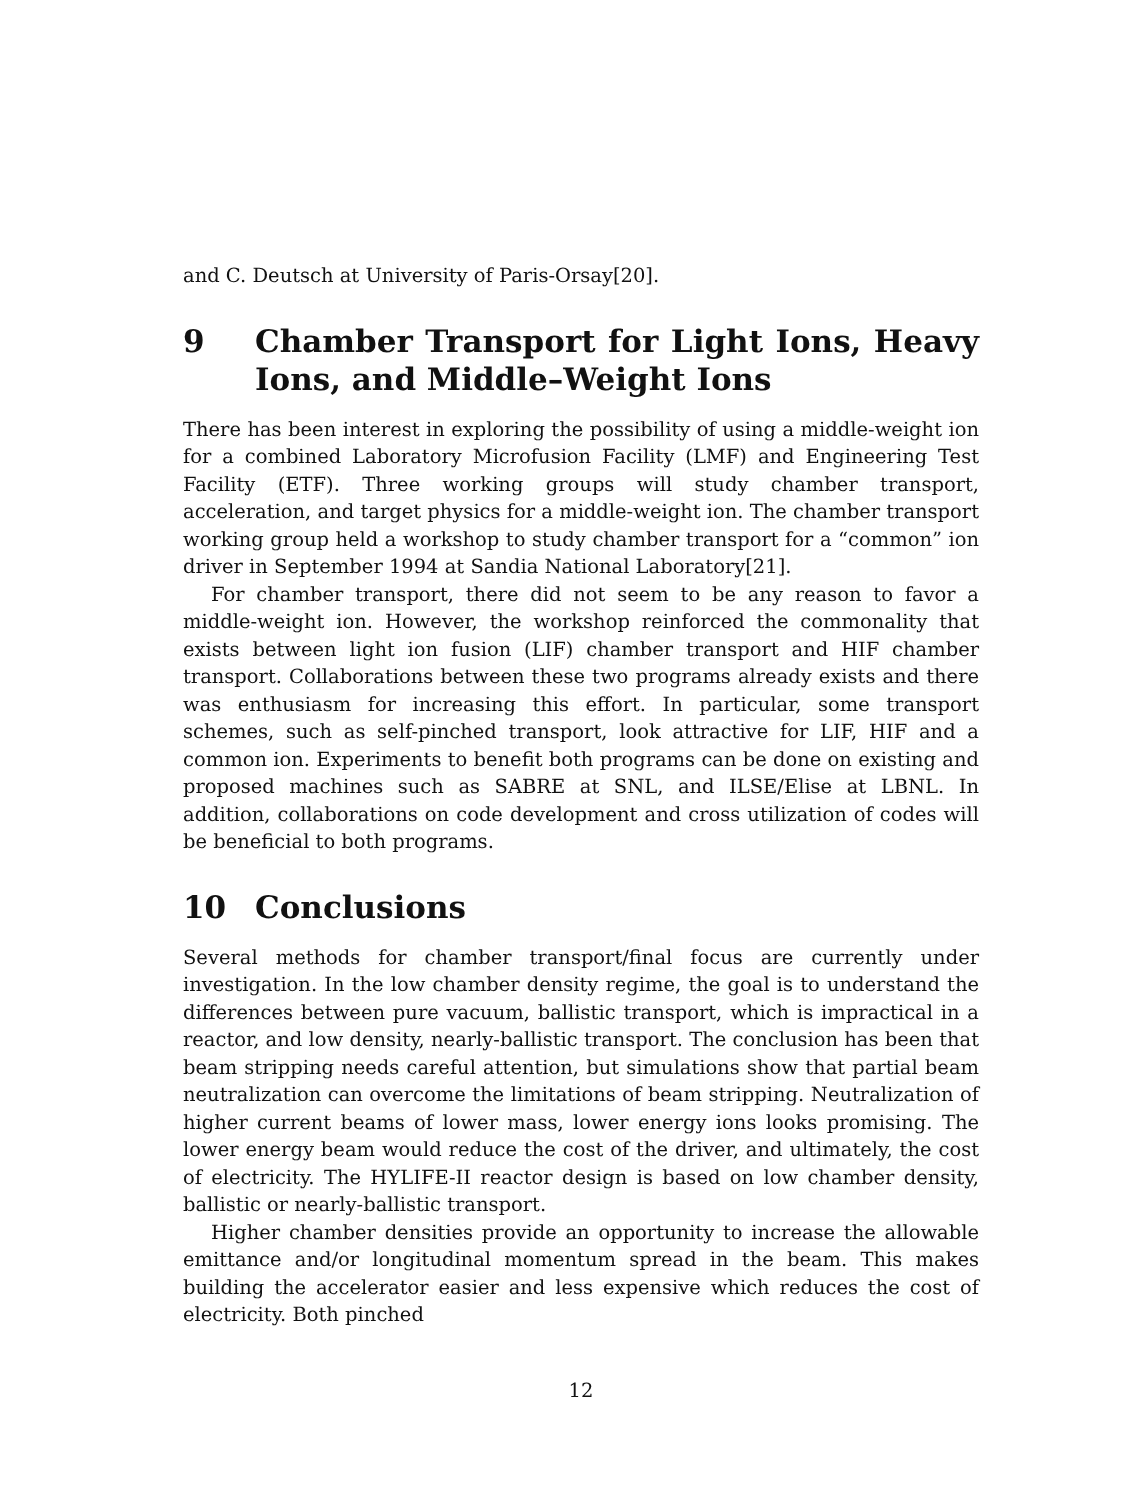and C. Deutsch at University of Paris-Orsay[20].
9 Chamber Transport for Light Ions, Heavy Ions, and Middle–Weight Ions
There has been interest in exploring the possibility of using a middle-weight ion for a combined Laboratory Microfusion Facility (LMF) and Engineering Test Facility (ETF). Three working groups will study chamber transport, acceleration, and target physics for a middle-weight ion. The chamber transport working group held a workshop to study chamber transport for a “common” ion driver in September 1994 at Sandia National Laboratory[21].
For chamber transport, there did not seem to be any reason to favor a middle-weight ion. However, the workshop reinforced the commonality that exists between light ion fusion (LIF) chamber transport and HIF chamber transport. Collaborations between these two programs already exists and there was enthusiasm for increasing this effort. In particular, some transport schemes, such as self-pinched transport, look attractive for LIF, HIF and a common ion. Experiments to benefit both programs can be done on existing and proposed machines such as SABRE at SNL, and ILSE/Elise at LBNL. In addition, collaborations on code development and cross utilization of codes will be beneficial to both programs.
10 Conclusions
Several methods for chamber transport/final focus are currently under investigation. In the low chamber density regime, the goal is to understand the differences between pure vacuum, ballistic transport, which is impractical in a reactor, and low density, nearly-ballistic transport. The conclusion has been that beam stripping needs careful attention, but simulations show that partial beam neutralization can overcome the limitations of beam stripping. Neutralization of higher current beams of lower mass, lower energy ions looks promising. The lower energy beam would reduce the cost of the driver, and ultimately, the cost of electricity. The HYLIFE-II reactor design is based on low chamber density, ballistic or nearly-ballistic transport.
Higher chamber densities provide an opportunity to increase the allowable emittance and/or longitudinal momentum spread in the beam. This makes building the accelerator easier and less expensive which reduces the cost of electricity. Both pinched
12